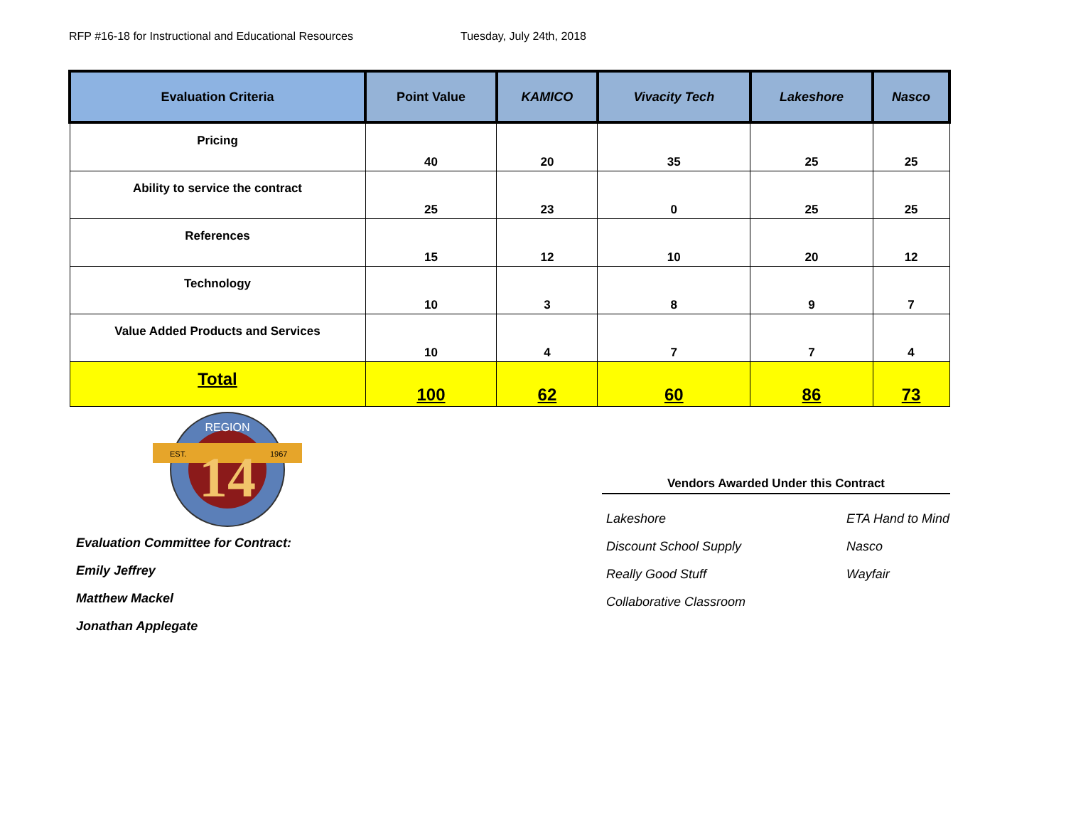RFP #16-18 for Instructional and Educational Resources Tuesday, July 24th, 2018
| Evaluation Criteria | Point Value | KAMICO | Vivacity Tech | Lakeshore | Nasco |
| --- | --- | --- | --- | --- | --- |
| Pricing | 40 | 20 | 35 | 25 | 25 |
| Ability to service the contract | 25 | 23 | 0 | 25 | 25 |
| References | 15 | 12 | 10 | 20 | 12 |
| Technology | 10 | 3 | 8 | 9 | 7 |
| Value Added Products and Services | 10 | 4 | 7 | 7 | 4 |
| Total | 100 | 62 | 60 | 86 | 73 |
14
REGION
EST.
1967
Evaluation Committee for Contract:
Emily Jeffrey
Matthew Mackel
Jonathan Applegate
Vendors Awarded Under this Contract
Lakeshore ETA Hand to Mind Discount School Supply Nasco Really Good Stuff Wayfair Collaborative Classroom